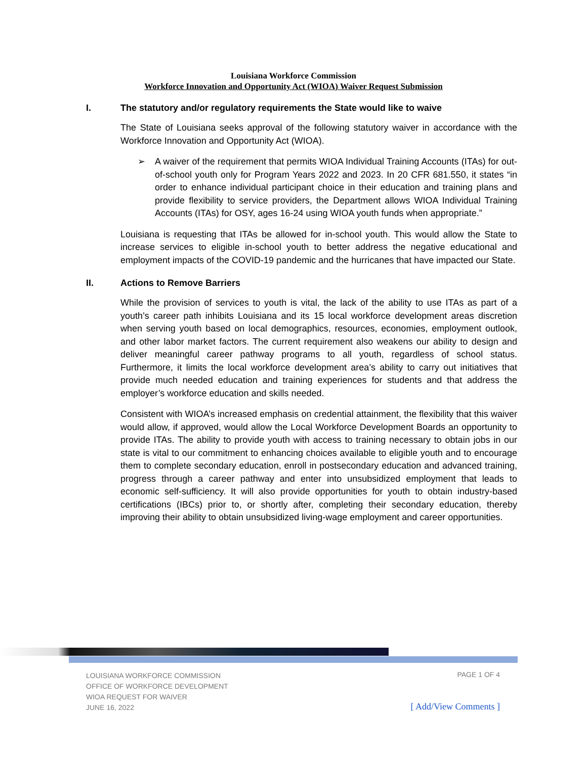Louisiana Workforce Commission
Workforce Innovation and Opportunity Act (WIOA) Waiver Request Submission
I. The statutory and/or regulatory requirements the State would like to waive
The State of Louisiana seeks approval of the following statutory waiver in accordance with the Workforce Innovation and Opportunity Act (WIOA).
➢ A waiver of the requirement that permits WIOA Individual Training Accounts (ITAs) for out-of-school youth only for Program Years 2022 and 2023. In 20 CFR 681.550, it states “in order to enhance individual participant choice in their education and training plans and provide flexibility to service providers, the Department allows WIOA Individual Training Accounts (ITAs) for OSY, ages 16-24 using WIOA youth funds when appropriate.”
Louisiana is requesting that ITAs be allowed for in-school youth. This would allow the State to increase services to eligible in-school youth to better address the negative educational and employment impacts of the COVID-19 pandemic and the hurricanes that have impacted our State.
II. Actions to Remove Barriers
While the provision of services to youth is vital, the lack of the ability to use ITAs as part of a youth’s career path inhibits Louisiana and its 15 local workforce development areas discretion when serving youth based on local demographics, resources, economies, employment outlook, and other labor market factors. The current requirement also weakens our ability to design and deliver meaningful career pathway programs to all youth, regardless of school status. Furthermore, it limits the local workforce development area’s ability to carry out initiatives that provide much needed education and training experiences for students and that address the employer’s workforce education and skills needed.
Consistent with WIOA’s increased emphasis on credential attainment, the flexibility that this waiver would allow, if approved, would allow the Local Workforce Development Boards an opportunity to provide ITAs. The ability to provide youth with access to training necessary to obtain jobs in our state is vital to our commitment to enhancing choices available to eligible youth and to encourage them to complete secondary education, enroll in postsecondary education and advanced training, progress through a career pathway and enter into unsubsidized employment that leads to economic self-sufficiency. It will also provide opportunities for youth to obtain industry-based certifications (IBCs) prior to, or shortly after, completing their secondary education, thereby improving their ability to obtain unsubsidized living-wage employment and career opportunities.
LOUISIANA WORKFORCE COMMISSION
OFFICE OF WORKFORCE DEVELOPMENT
WIOA REQUEST FOR WAIVER
JUNE 16, 2022
PAGE 1 OF 4
[ Add/View Comments ]